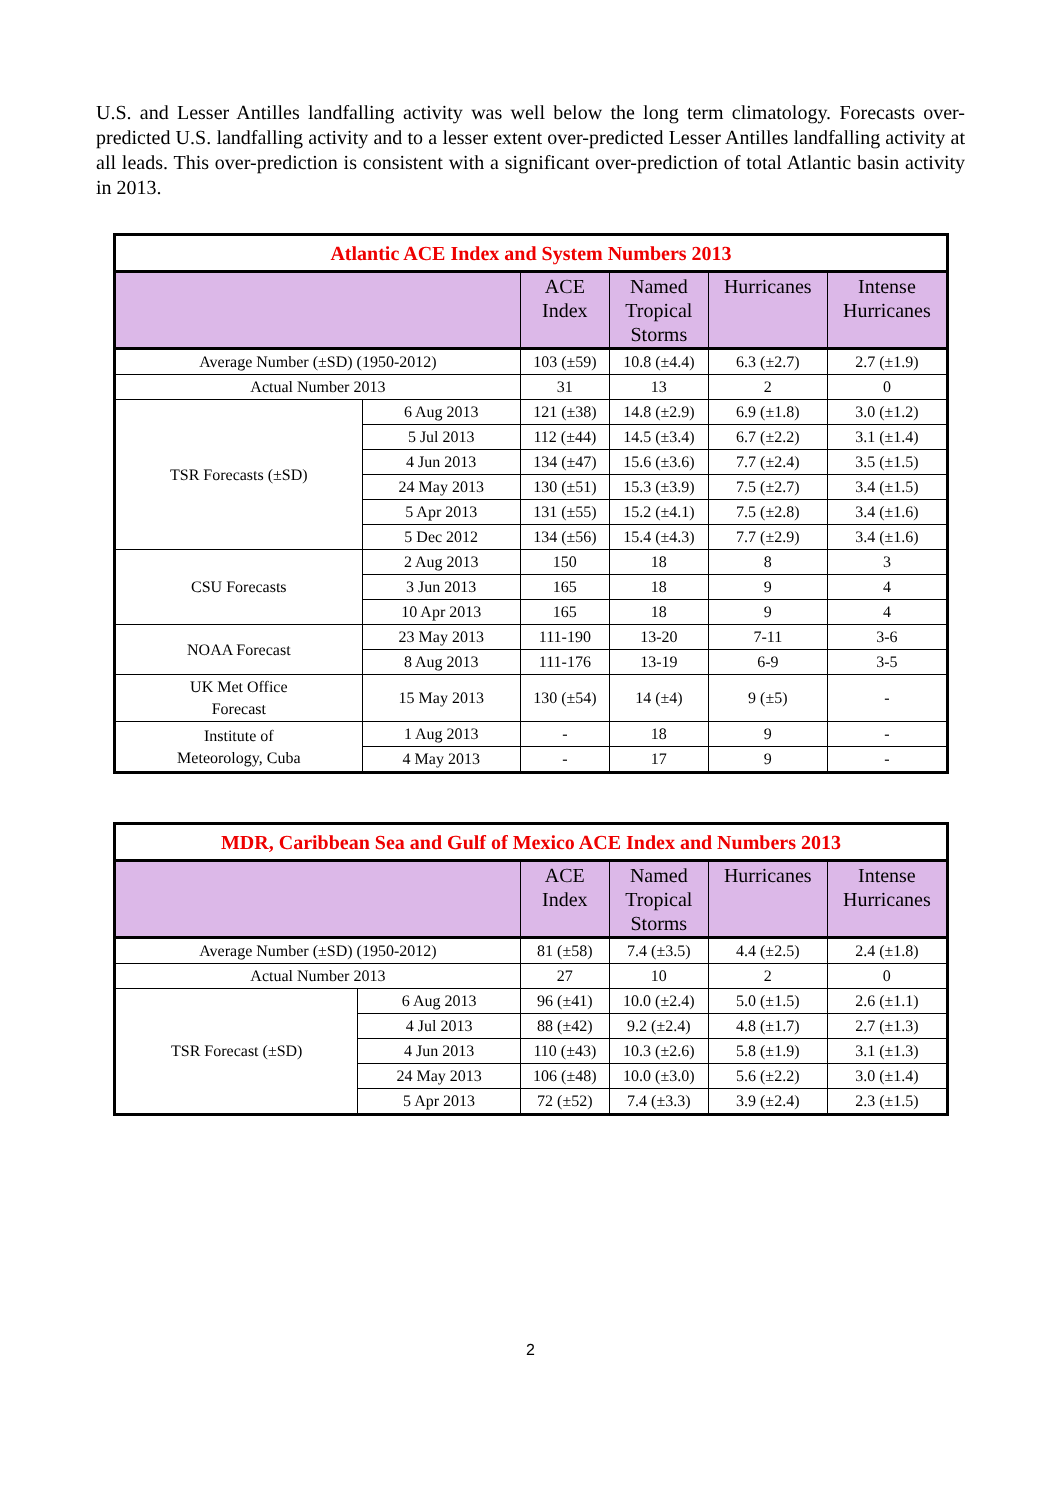U.S. and Lesser Antilles landfalling activity was well below the long term climatology. Forecasts over-predicted U.S. landfalling activity and to a lesser extent over-predicted Lesser Antilles landfalling activity at all leads. This over-prediction is consistent with a significant over-prediction of total Atlantic basin activity in 2013.
| Atlantic ACE Index and System Numbers 2013 | | | | | |
| --- | --- | --- | --- | --- | --- |
| | | ACE Index | Named Tropical Storms | Hurricanes | Intense Hurricanes |
| Average Number (±SD) (1950-2012) | | 103 (±59) | 10.8 (±4.4) | 6.3 (±2.7) | 2.7 (±1.9) |
| Actual Number 2013 | | 31 | 13 | 2 | 0 |
| TSR Forecasts (±SD) | 6 Aug 2013 | 121 (±38) | 14.8 (±2.9) | 6.9 (±1.8) | 3.0 (±1.2) |
| | 5 Jul 2013 | 112 (±44) | 14.5 (±3.4) | 6.7 (±2.2) | 3.1 (±1.4) |
| | 4 Jun 2013 | 134 (±47) | 15.6 (±3.6) | 7.7 (±2.4) | 3.5 (±1.5) |
| | 24 May 2013 | 130 (±51) | 15.3 (±3.9) | 7.5 (±2.7) | 3.4 (±1.5) |
| | 5 Apr 2013 | 131 (±55) | 15.2 (±4.1) | 7.5 (±2.8) | 3.4 (±1.6) |
| | 5 Dec 2012 | 134 (±56) | 15.4 (±4.3) | 7.7 (±2.9) | 3.4 (±1.6) |
| CSU Forecasts | 2 Aug 2013 | 150 | 18 | 8 | 3 |
| | 3 Jun 2013 | 165 | 18 | 9 | 4 |
| | 10 Apr 2013 | 165 | 18 | 9 | 4 |
| NOAA Forecast | 23 May 2013 | 111-190 | 13-20 | 7-11 | 3-6 |
| | 8 Aug 2013 | 111-176 | 13-19 | 6-9 | 3-5 |
| UK Met Office Forecast | 15 May 2013 | 130 (±54) | 14 (±4) | 9 (±5) | - |
| Institute of Meteorology, Cuba | 1 Aug 2013 | - | 18 | 9 | - |
| | 4 May 2013 | - | 17 | 9 | - |
| MDR, Caribbean Sea and Gulf of Mexico ACE Index and Numbers 2013 | | | | | |
| --- | --- | --- | --- | --- | --- |
| | | ACE Index | Named Tropical Storms | Hurricanes | Intense Hurricanes |
| Average Number (±SD) (1950-2012) | | 81 (±58) | 7.4 (±3.5) | 4.4 (±2.5) | 2.4 (±1.8) |
| Actual Number 2013 | | 27 | 10 | 2 | 0 |
| TSR Forecast (±SD) | 6 Aug 2013 | 96 (±41) | 10.0 (±2.4) | 5.0 (±1.5) | 2.6 (±1.1) |
| | 4 Jul 2013 | 88 (±42) | 9.2 (±2.4) | 4.8 (±1.7) | 2.7 (±1.3) |
| | 4 Jun 2013 | 110 (±43) | 10.3 (±2.6) | 5.8 (±1.9) | 3.1 (±1.3) |
| | 24 May 2013 | 106 (±48) | 10.0 (±3.0) | 5.6 (±2.2) | 3.0 (±1.4) |
| | 5 Apr 2013 | 72 (±52) | 7.4 (±3.3) | 3.9 (±2.4) | 2.3 (±1.5) |
2